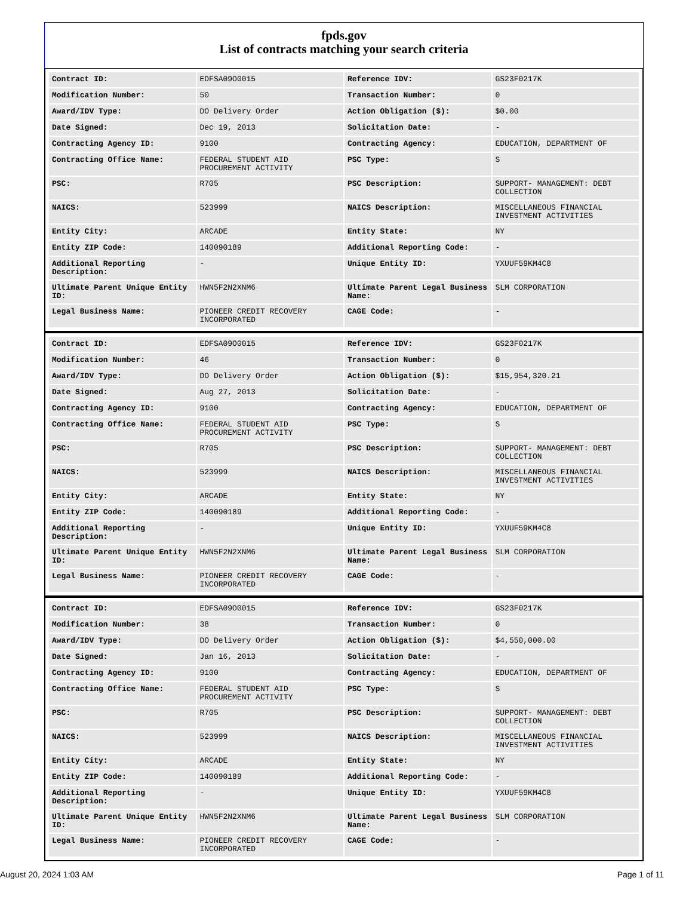fpds.gov
List of contracts matching your search criteria
| Contract ID: | EDFSA09O0015 | Reference IDV: | GS23F0217K |
| Modification Number: | 50 | Transaction Number: | 0 |
| Award/IDV Type: | DO Delivery Order | Action Obligation ($): | $0.00 |
| Date Signed: | Dec 19, 2013 | Solicitation Date: | - |
| Contracting Agency ID: | 9100 | Contracting Agency: | EDUCATION, DEPARTMENT OF |
| Contracting Office Name: | FEDERAL STUDENT AID PROCUREMENT ACTIVITY | PSC Type: | S |
| PSC: | R705 | PSC Description: | SUPPORT- MANAGEMENT: DEBT COLLECTION |
| NAICS: | 523999 | NAICS Description: | MISCELLANEOUS FINANCIAL INVESTMENT ACTIVITIES |
| Entity City: | ARCADE | Entity State: | NY |
| Entity ZIP Code: | 140090189 | Additional Reporting Code: | - |
| Additional Reporting Description: | - | Unique Entity ID: | YXUUF59KM4C8 |
| Ultimate Parent Unique Entity ID: | HWN5F2N2XNM6 | Ultimate Parent Legal Business Name: | SLM CORPORATION |
| Legal Business Name: | PIONEER CREDIT RECOVERY INCORPORATED | CAGE Code: | - |
| Contract ID: | EDFSA09O0015 | Reference IDV: | GS23F0217K |
| Modification Number: | 46 | Transaction Number: | 0 |
| Award/IDV Type: | DO Delivery Order | Action Obligation ($): | $15,954,320.21 |
| Date Signed: | Aug 27, 2013 | Solicitation Date: | - |
| Contracting Agency ID: | 9100 | Contracting Agency: | EDUCATION, DEPARTMENT OF |
| Contracting Office Name: | FEDERAL STUDENT AID PROCUREMENT ACTIVITY | PSC Type: | S |
| PSC: | R705 | PSC Description: | SUPPORT- MANAGEMENT: DEBT COLLECTION |
| NAICS: | 523999 | NAICS Description: | MISCELLANEOUS FINANCIAL INVESTMENT ACTIVITIES |
| Entity City: | ARCADE | Entity State: | NY |
| Entity ZIP Code: | 140090189 | Additional Reporting Code: | - |
| Additional Reporting Description: | - | Unique Entity ID: | YXUUF59KM4C8 |
| Ultimate Parent Unique Entity ID: | HWN5F2N2XNM6 | Ultimate Parent Legal Business Name: | SLM CORPORATION |
| Legal Business Name: | PIONEER CREDIT RECOVERY INCORPORATED | CAGE Code: | - |
| Contract ID: | EDFSA09O0015 | Reference IDV: | GS23F0217K |
| Modification Number: | 38 | Transaction Number: | 0 |
| Award/IDV Type: | DO Delivery Order | Action Obligation ($): | $4,550,000.00 |
| Date Signed: | Jan 16, 2013 | Solicitation Date: | - |
| Contracting Agency ID: | 9100 | Contracting Agency: | EDUCATION, DEPARTMENT OF |
| Contracting Office Name: | FEDERAL STUDENT AID PROCUREMENT ACTIVITY | PSC Type: | S |
| PSC: | R705 | PSC Description: | SUPPORT- MANAGEMENT: DEBT COLLECTION |
| NAICS: | 523999 | NAICS Description: | MISCELLANEOUS FINANCIAL INVESTMENT ACTIVITIES |
| Entity City: | ARCADE | Entity State: | NY |
| Entity ZIP Code: | 140090189 | Additional Reporting Code: | - |
| Additional Reporting Description: | - | Unique Entity ID: | YXUUF59KM4C8 |
| Ultimate Parent Unique Entity ID: | HWN5F2N2XNM6 | Ultimate Parent Legal Business Name: | SLM CORPORATION |
| Legal Business Name: | PIONEER CREDIT RECOVERY INCORPORATED | CAGE Code: | - |
August 20, 2024 1:03 AM Page 1 of 11